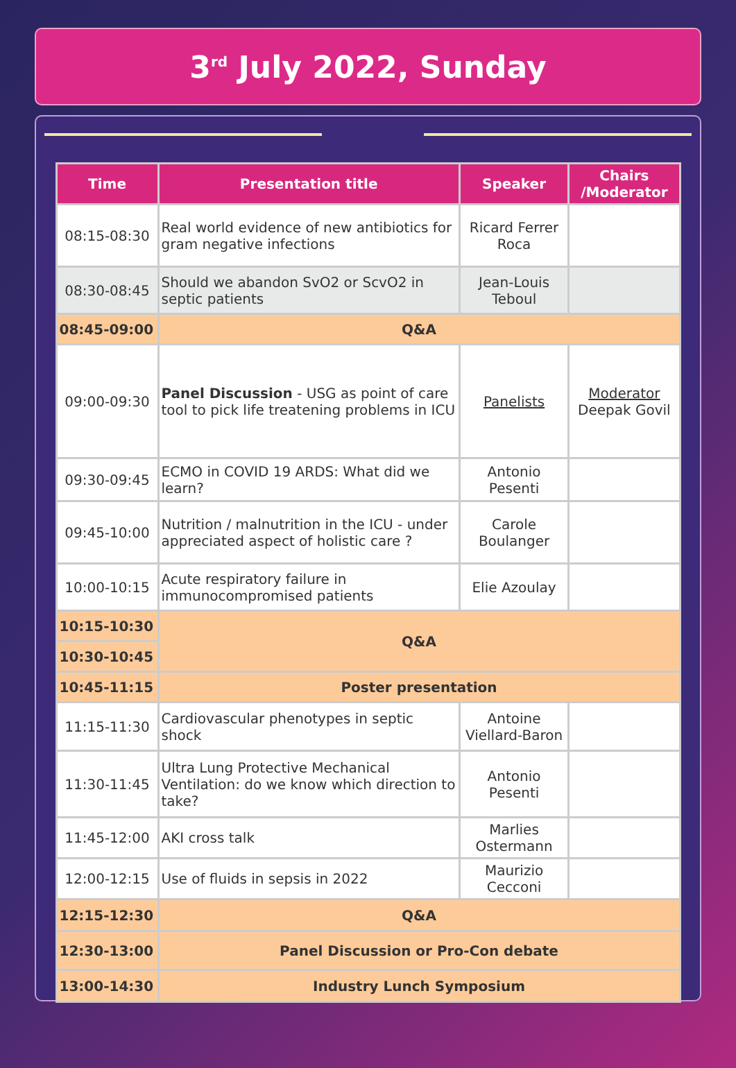3<sup>rd</sup> July 2022, Sunday
| Time | Presentation title | Speaker | Chairs /Moderator |
| --- | --- | --- | --- |
| 08:15-08:30 | Real world evidence of new antibiotics for gram negative infections | Ricard Ferrer Roca | |
| 08:30-08:45 | Should we abandon SvO2 or ScvO2 in septic patients | Jean-Louis Teboul | |
| 08:45-09:00 | Q&A | | |
| 09:00-09:30 | Panel Discussion - USG as point of care tool to pick life treatening problems in ICU | Panelists | Moderator Deepak Govil |
| 09:30-09:45 | ECMO in COVID 19 ARDS: What did we learn? | Antonio Pesenti | |
| 09:45-10:00 | Nutrition / malnutrition in the ICU - under appreciated aspect of holistic care ? | Carole Boulanger | |
| 10:00-10:15 | Acute respiratory failure in immunocompromised patients | Elie Azoulay | |
| 10:15-10:30 | Q&A | | |
| 10:30-10:45 | | | |
| 10:45-11:15 | Poster presentation | | |
| 11:15-11:30 | Cardiovascular phenotypes in septic shock | Antoine Viellard-Baron | |
| 11:30-11:45 | Ultra Lung Protective Mechanical Ventilation: do we know which direction to take? | Antonio Pesenti | |
| 11:45-12:00 | AKI cross talk | Marlies Ostermann | |
| 12:00-12:15 | Use of fluids in sepsis in 2022 | Maurizio Cecconi | |
| 12:15-12:30 | Q&A | | |
| 12:30-13:00 | Panel Discussion or Pro-Con debate | | |
| 13:00-14:30 | Industry Lunch Symposium | | |